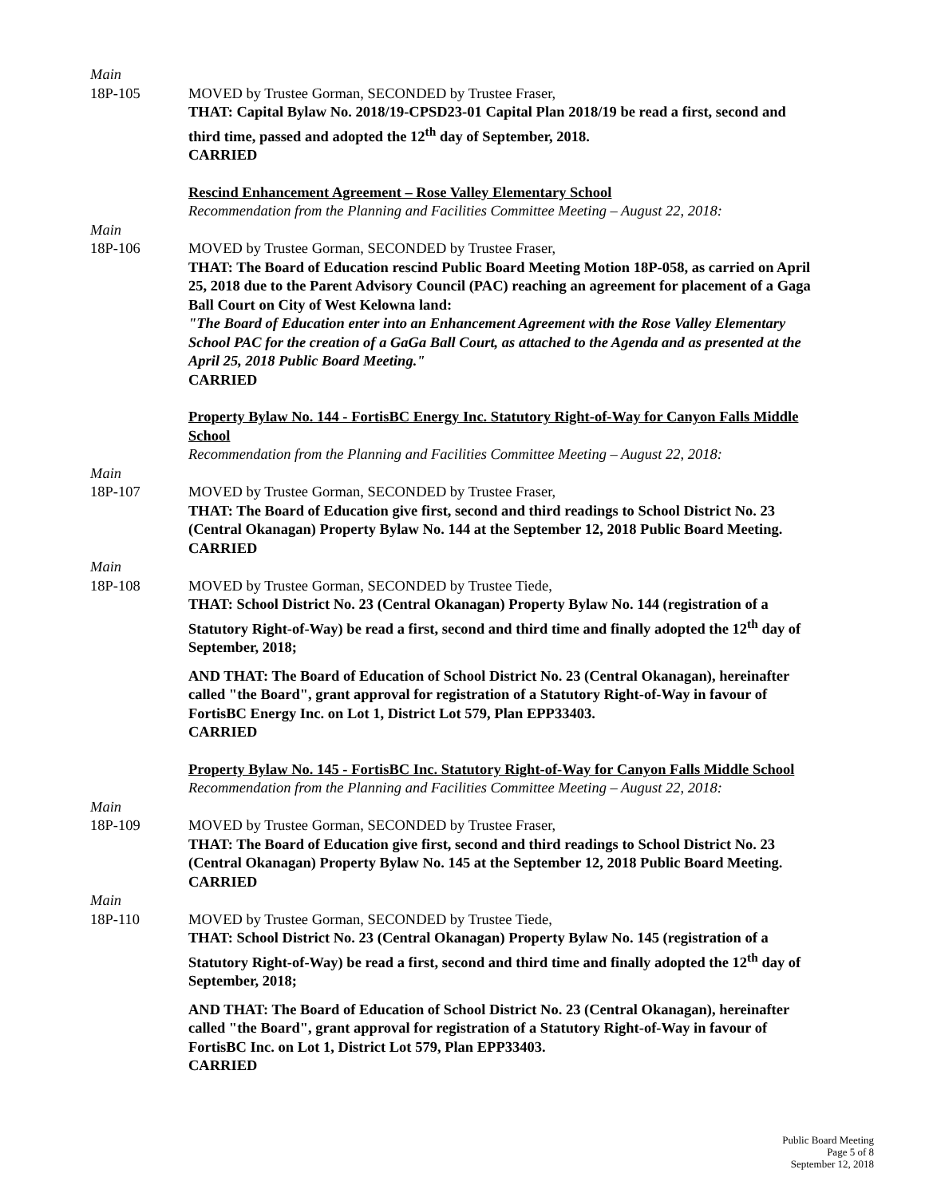Main
18P-105 MOVED by Trustee Gorman, SECONDED by Trustee Fraser,
THAT: Capital Bylaw No. 2018/19-CPSD23-01 Capital Plan 2018/19 be read a first, second and third time, passed and adopted the 12<sup>th</sup> day of September, 2018.
CARRIED
Rescind Enhancement Agreement – Rose Valley Elementary School
Recommendation from the Planning and Facilities Committee Meeting – August 22, 2018:
Main
18P-106 MOVED by Trustee Gorman, SECONDED by Trustee Fraser,
THAT: The Board of Education rescind Public Board Meeting Motion 18P-058, as carried on April 25, 2018 due to the Parent Advisory Council (PAC) reaching an agreement for placement of a Gaga Ball Court on City of West Kelowna land:
"The Board of Education enter into an Enhancement Agreement with the Rose Valley Elementary School PAC for the creation of a GaGa Ball Court, as attached to the Agenda and as presented at the April 25, 2018 Public Board Meeting."
CARRIED
Property Bylaw No. 144 - FortisBC Energy Inc. Statutory Right-of-Way for Canyon Falls Middle School
Recommendation from the Planning and Facilities Committee Meeting – August 22, 2018:
Main
18P-107 MOVED by Trustee Gorman, SECONDED by Trustee Fraser,
THAT: The Board of Education give first, second and third readings to School District No. 23 (Central Okanagan) Property Bylaw No. 144 at the September 12, 2018 Public Board Meeting.
CARRIED
Main
18P-108 MOVED by Trustee Gorman, SECONDED by Trustee Tiede,
THAT: School District No. 23 (Central Okanagan) Property Bylaw No. 144 (registration of a Statutory Right-of-Way) be read a first, second and third time and finally adopted the 12<sup>th</sup> day of September, 2018;
AND THAT: The Board of Education of School District No. 23 (Central Okanagan), hereinafter called "the Board", grant approval for registration of a Statutory Right-of-Way in favour of FortisBC Energy Inc. on Lot 1, District Lot 579, Plan EPP33403.
CARRIED
Property Bylaw No. 145 - FortisBC Inc. Statutory Right-of-Way for Canyon Falls Middle School
Recommendation from the Planning and Facilities Committee Meeting – August 22, 2018:
Main
18P-109 MOVED by Trustee Gorman, SECONDED by Trustee Fraser,
THAT: The Board of Education give first, second and third readings to School District No. 23 (Central Okanagan) Property Bylaw No. 145 at the September 12, 2018 Public Board Meeting.
CARRIED
Main
18P-110 MOVED by Trustee Gorman, SECONDED by Trustee Tiede,
THAT: School District No. 23 (Central Okanagan) Property Bylaw No. 145 (registration of a Statutory Right-of-Way) be read a first, second and third time and finally adopted the 12<sup>th</sup> day of September, 2018;
AND THAT: The Board of Education of School District No. 23 (Central Okanagan), hereinafter called "the Board", grant approval for registration of a Statutory Right-of-Way in favour of FortisBC Inc. on Lot 1, District Lot 579, Plan EPP33403.
CARRIED
Public Board Meeting
Page 5 of 8
September 12, 2018